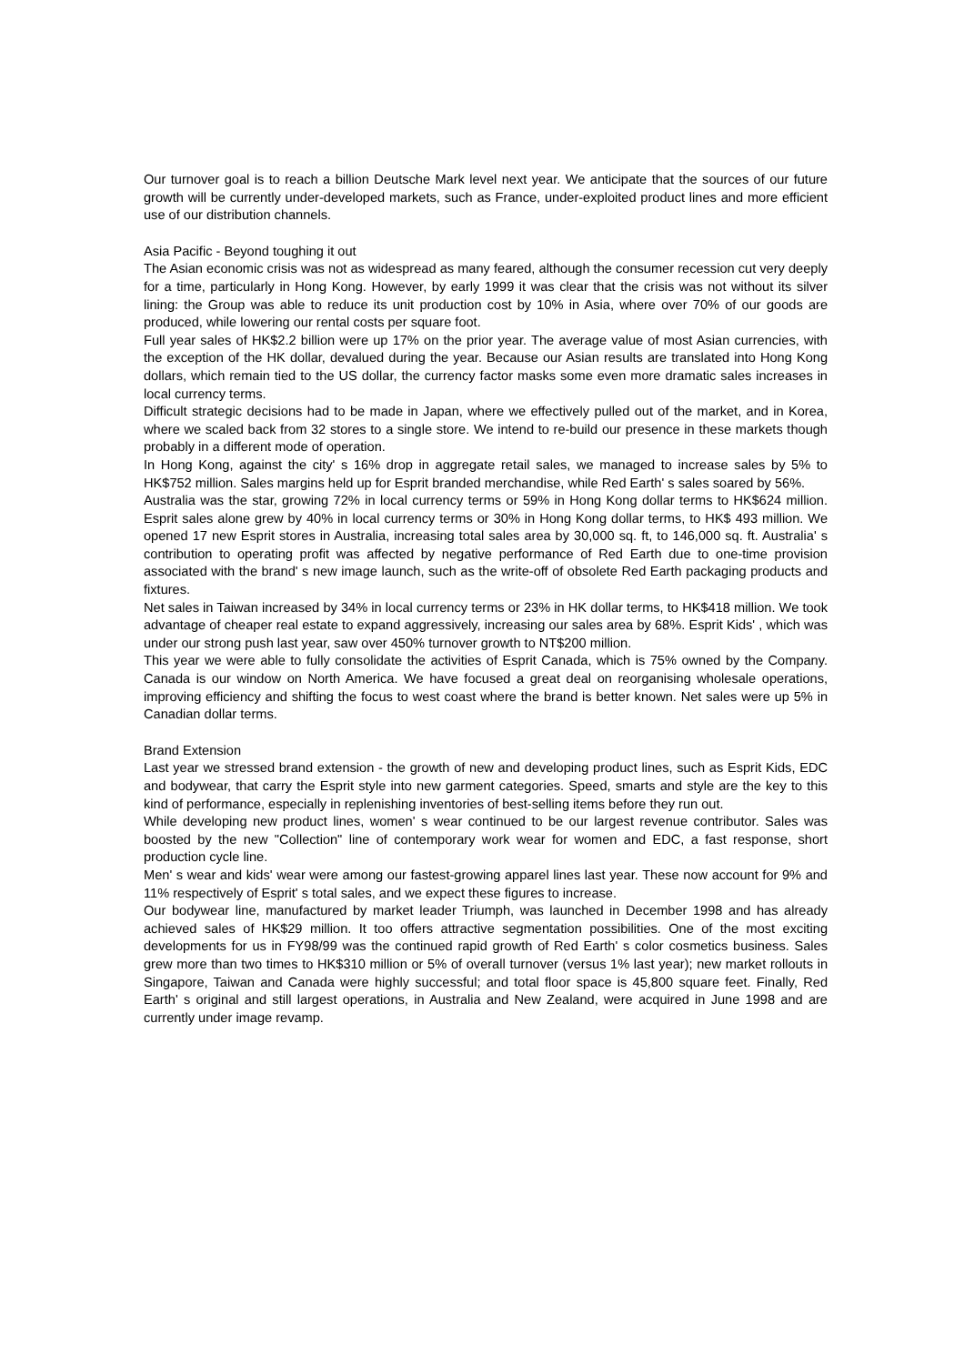Our turnover goal is to reach a billion Deutsche Mark level next year. We anticipate that the sources of our future growth will be currently under-developed markets, such as France, under-exploited product lines and more efficient use of our distribution channels.
Asia Pacific - Beyond toughing it out
The Asian economic crisis was not as widespread as many feared, although the consumer recession cut very deeply for a time, particularly in Hong Kong. However, by early 1999 it was clear that the crisis was not without its silver lining: the Group was able to reduce its unit production cost by 10% in Asia, where over 70% of our goods are produced, while lowering our rental costs per square foot.
Full year sales of HK$2.2 billion were up 17% on the prior year. The average value of most Asian currencies, with the exception of the HK dollar, devalued during the year. Because our Asian results are translated into Hong Kong dollars, which remain tied to the US dollar, the currency factor masks some even more dramatic sales increases in local currency terms.
Difficult strategic decisions had to be made in Japan, where we effectively pulled out of the market, and in Korea, where we scaled back from 32 stores to a single store. We intend to re-build our presence in these markets though probably in a different mode of operation.
In Hong Kong, against the city' s 16% drop in aggregate retail sales, we managed to increase sales by 5% to HK$752 million. Sales margins held up for Esprit branded merchandise, while Red Earth' s sales soared by 56%.
Australia was the star, growing 72% in local currency terms or 59% in Hong Kong dollar terms to HK$624 million. Esprit sales alone grew by 40% in local currency terms or 30% in Hong Kong dollar terms, to HK$ 493 million. We opened 17 new Esprit stores in Australia, increasing total sales area by 30,000 sq. ft, to 146,000 sq. ft. Australia' s contribution to operating profit was affected by negative performance of Red Earth due to one-time provision associated with the brand' s new image launch, such as the write-off of obsolete Red Earth packaging products and fixtures.
Net sales in Taiwan increased by 34% in local currency terms or 23% in HK dollar terms, to HK$418 million. We took advantage of cheaper real estate to expand aggressively, increasing our sales area by 68%. Esprit Kids' , which was under our strong push last year, saw over 450% turnover growth to NT$200 million.
This year we were able to fully consolidate the activities of Esprit Canada, which is 75% owned by the Company. Canada is our window on North America. We have focused a great deal on reorganising wholesale operations, improving efficiency and shifting the focus to west coast where the brand is better known. Net sales were up 5% in Canadian dollar terms.
Brand Extension
Last year we stressed brand extension - the growth of new and developing product lines, such as Esprit Kids, EDC and bodywear, that carry the Esprit style into new garment categories. Speed, smarts and style are the key to this kind of performance, especially in replenishing inventories of best-selling items before they run out.
While developing new product lines, women' s wear continued to be our largest revenue contributor. Sales was boosted by the new "Collection" line of contemporary work wear for women and EDC, a fast response, short production cycle line.
Men' s wear and kids' wear were among our fastest-growing apparel lines last year. These now account for 9% and 11% respectively of Esprit' s total sales, and we expect these figures to increase.
Our bodywear line, manufactured by market leader Triumph, was launched in December 1998 and has already achieved sales of HK$29 million. It too offers attractive segmentation possibilities. One of the most exciting developments for us in FY98/99 was the continued rapid growth of Red Earth' s color cosmetics business. Sales grew more than two times to HK$310 million or 5% of overall turnover (versus 1% last year); new market rollouts in Singapore, Taiwan and Canada were highly successful; and total floor space is 45,800 square feet. Finally, Red Earth' s original and still largest operations, in Australia and New Zealand, were acquired in June 1998 and are currently under image revamp.